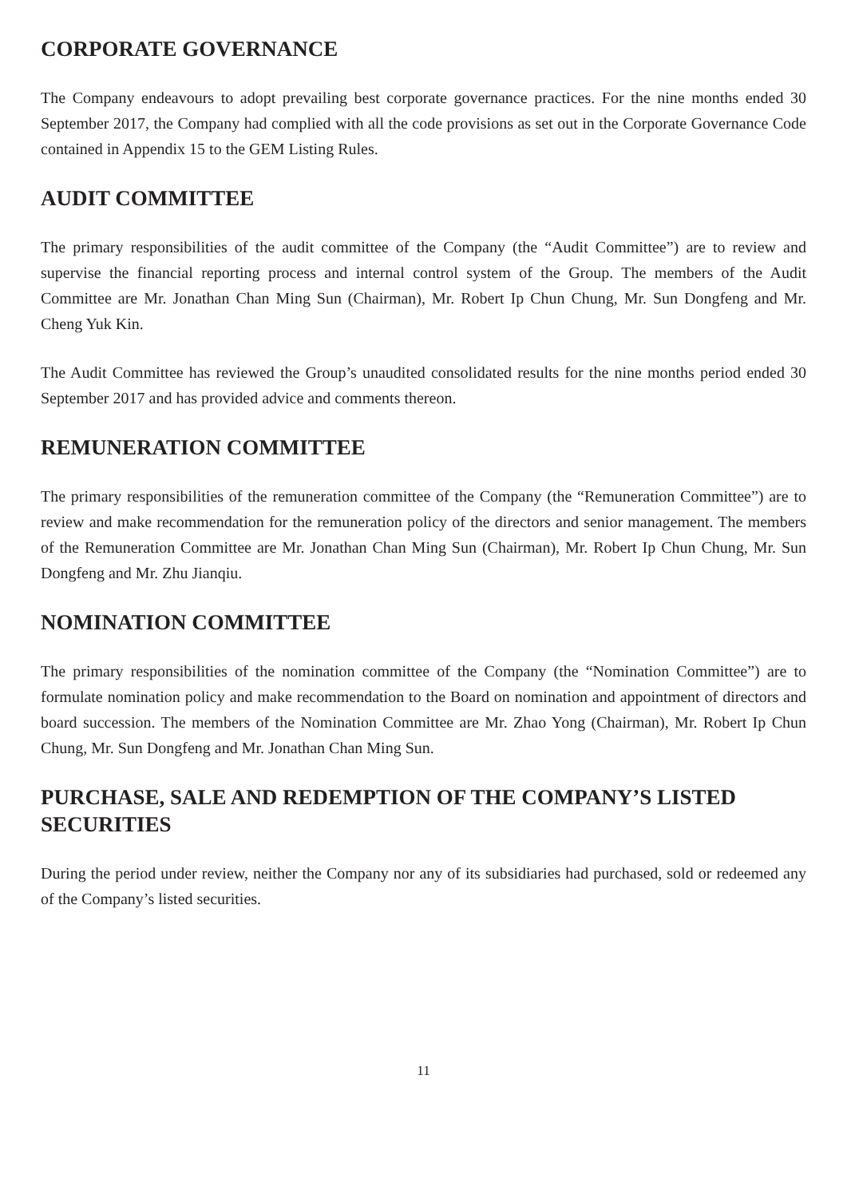CORPORATE GOVERNANCE
The Company endeavours to adopt prevailing best corporate governance practices. For the nine months ended 30 September 2017, the Company had complied with all the code provisions as set out in the Corporate Governance Code contained in Appendix 15 to the GEM Listing Rules.
AUDIT COMMITTEE
The primary responsibilities of the audit committee of the Company (the “Audit Committee”) are to review and supervise the financial reporting process and internal control system of the Group. The members of the Audit Committee are Mr. Jonathan Chan Ming Sun (Chairman), Mr. Robert Ip Chun Chung, Mr. Sun Dongfeng and Mr. Cheng Yuk Kin.
The Audit Committee has reviewed the Group’s unaudited consolidated results for the nine months period ended 30 September 2017 and has provided advice and comments thereon.
REMUNERATION COMMITTEE
The primary responsibilities of the remuneration committee of the Company (the “Remuneration Committee”) are to review and make recommendation for the remuneration policy of the directors and senior management. The members of the Remuneration Committee are Mr. Jonathan Chan Ming Sun (Chairman), Mr. Robert Ip Chun Chung, Mr. Sun Dongfeng and Mr. Zhu Jianqiu.
NOMINATION COMMITTEE
The primary responsibilities of the nomination committee of the Company (the “Nomination Committee”) are to formulate nomination policy and make recommendation to the Board on nomination and appointment of directors and board succession. The members of the Nomination Committee are Mr. Zhao Yong (Chairman), Mr. Robert Ip Chun Chung, Mr. Sun Dongfeng and Mr. Jonathan Chan Ming Sun.
PURCHASE, SALE AND REDEMPTION OF THE COMPANY’S LISTED
SECURITIES
During the period under review, neither the Company nor any of its subsidiaries had purchased, sold or redeemed any of the Company’s listed securities.
11